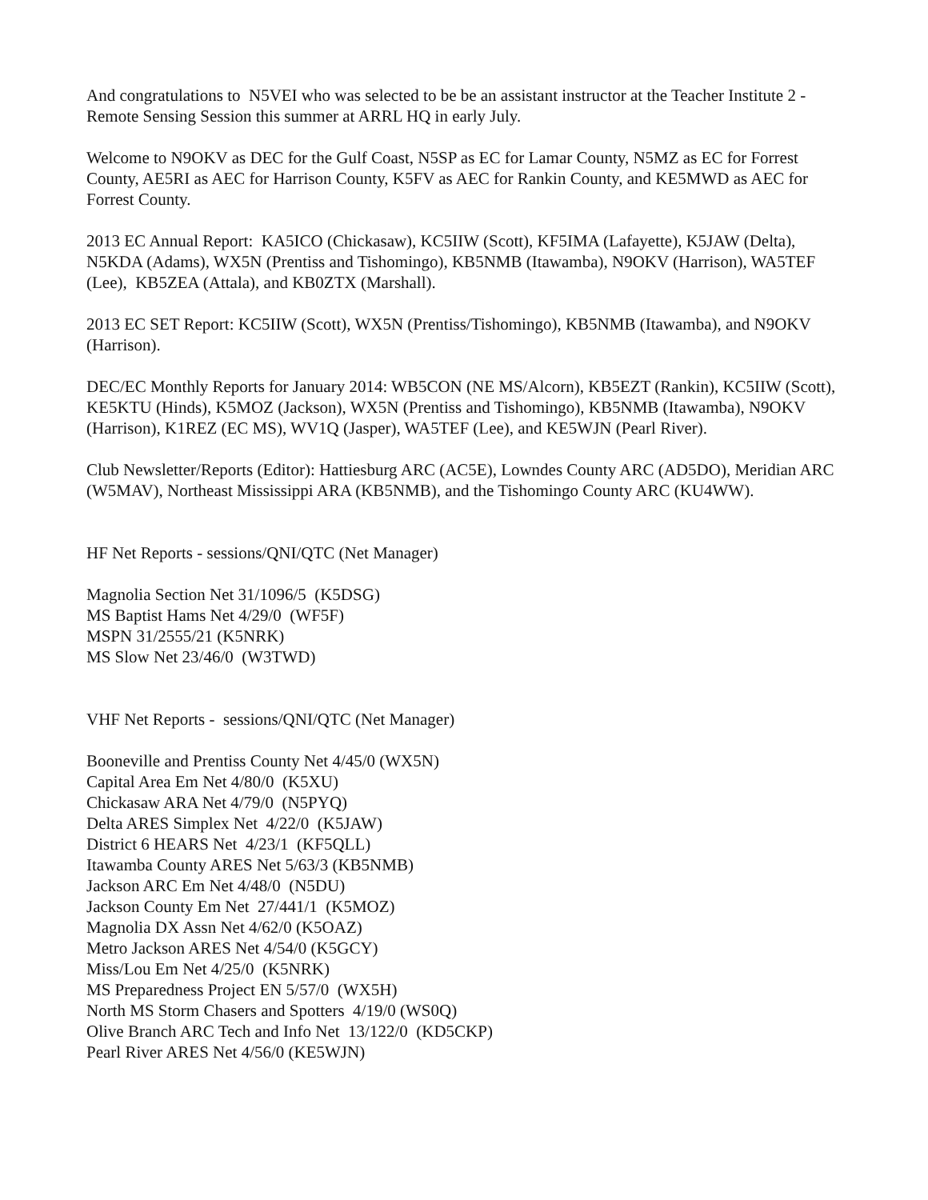And congratulations to N5VEI who was selected to be be an assistant instructor at the Teacher Institute 2 - Remote Sensing Session this summer at ARRL HQ in early July.
Welcome to N9OKV as DEC for the Gulf Coast, N5SP as EC for Lamar County, N5MZ as EC for Forrest County, AE5RI as AEC for Harrison County, K5FV as AEC for Rankin County, and KE5MWD as AEC for Forrest County.
2013 EC Annual Report: KA5ICO (Chickasaw), KC5IIW (Scott), KF5IMA (Lafayette), K5JAW (Delta), N5KDA (Adams), WX5N (Prentiss and Tishomingo), KB5NMB (Itawamba), N9OKV (Harrison), WA5TEF (Lee), KB5ZEA (Attala), and KB0ZTX (Marshall).
2013 EC SET Report: KC5IIW (Scott), WX5N (Prentiss/Tishomingo), KB5NMB (Itawamba), and N9OKV (Harrison).
DEC/EC Monthly Reports for January 2014: WB5CON (NE MS/Alcorn), KB5EZT (Rankin), KC5IIW (Scott), KE5KTU (Hinds), K5MOZ (Jackson), WX5N (Prentiss and Tishomingo), KB5NMB (Itawamba), N9OKV (Harrison), K1REZ (EC MS), WV1Q (Jasper), WA5TEF (Lee), and KE5WJN (Pearl River).
Club Newsletter/Reports (Editor): Hattiesburg ARC (AC5E), Lowndes County ARC (AD5DO), Meridian ARC (W5MAV), Northeast Mississippi ARA (KB5NMB), and the Tishomingo County ARC (KU4WW).
HF Net Reports - sessions/QNI/QTC (Net Manager)
Magnolia Section Net 31/1096/5 (K5DSG)
MS Baptist Hams Net 4/29/0 (WF5F)
MSPN 31/2555/21 (K5NRK)
MS Slow Net 23/46/0 (W3TWD)
VHF Net Reports - sessions/QNI/QTC (Net Manager)
Booneville and Prentiss County Net 4/45/0 (WX5N)
Capital Area Em Net 4/80/0 (K5XU)
Chickasaw ARA Net 4/79/0 (N5PYQ)
Delta ARES Simplex Net 4/22/0 (K5JAW)
District 6 HEARS Net 4/23/1 (KF5QLL)
Itawamba County ARES Net 5/63/3 (KB5NMB)
Jackson ARC Em Net 4/48/0 (N5DU)
Jackson County Em Net 27/441/1 (K5MOZ)
Magnolia DX Assn Net 4/62/0 (K5OAZ)
Metro Jackson ARES Net 4/54/0 (K5GCY)
Miss/Lou Em Net 4/25/0 (K5NRK)
MS Preparedness Project EN 5/57/0 (WX5H)
North MS Storm Chasers and Spotters 4/19/0 (WS0Q)
Olive Branch ARC Tech and Info Net 13/122/0 (KD5CKP)
Pearl River ARES Net 4/56/0 (KE5WJN)